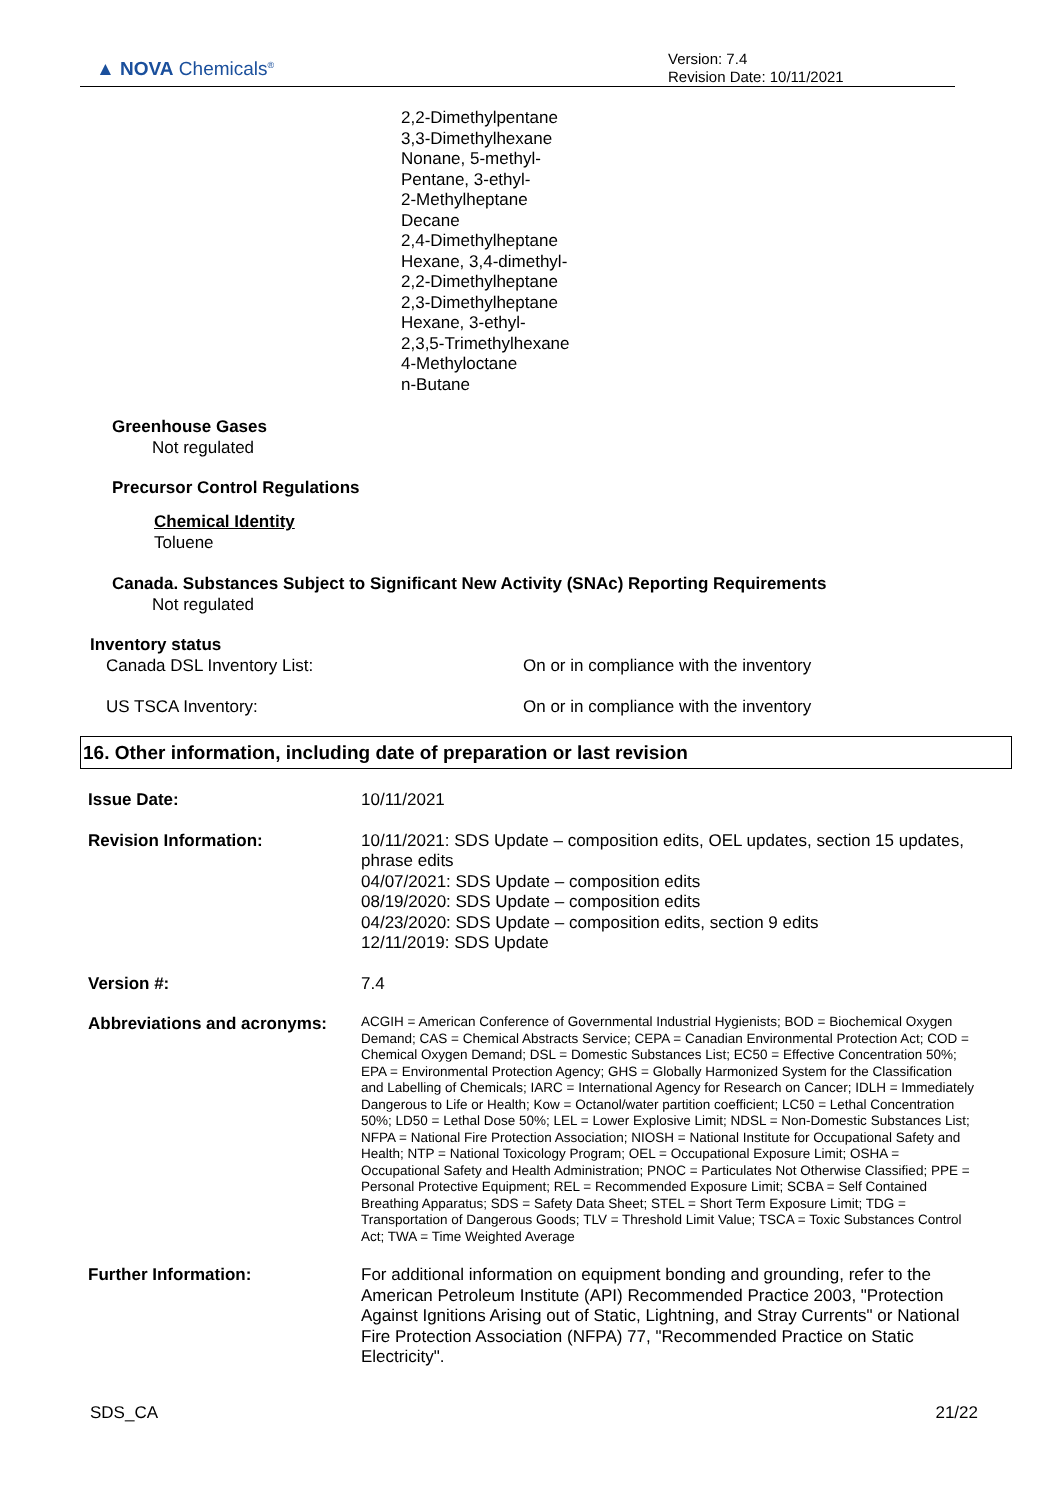▲ NOVA Chemicals<sup>®</sup>
Version: 7.4
Revision Date: 10/11/2021
2,2-Dimethylpentane
3,3-Dimethylhexane
Nonane, 5-methyl-
Pentane, 3-ethyl-
2-Methylheptane
Decane
2,4-Dimethylheptane
Hexane, 3,4-dimethyl-
2,2-Dimethylheptane
2,3-Dimethylheptane
Hexane, 3-ethyl-
2,3,5-Trimethylhexane
4-Methyloctane
n-Butane
Greenhouse Gases
Not regulated
Precursor Control Regulations
Chemical Identity
Toluene
Canada. Substances Subject to Significant New Activity (SNAc) Reporting Requirements
Not regulated
Inventory status
Canada DSL Inventory List: On or in compliance with the inventory
US TSCA Inventory: On or in compliance with the inventory
16. Other information, including date of preparation or last revision
| Issue Date: | 10/11/2021 |
| Revision Information: | 10/11/2021: SDS Update – composition edits, OEL updates, section 15 updates, phrase edits 04/07/2021: SDS Update – composition edits 08/19/2020: SDS Update – composition edits 04/23/2020: SDS Update – composition edits, section 9 edits 12/11/2019: SDS Update |
| Version #: | 7.4 |
| Abbreviations and acronyms: | ACGIH = American Conference of Governmental Industrial Hygienists; BOD = Biochemical Oxygen Demand; CAS = Chemical Abstracts Service; CEPA = Canadian Environmental Protection Act; COD = Chemical Oxygen Demand; DSL = Domestic Substances List; EC50 = Effective Concentration 50%; EPA = Environmental Protection Agency; GHS = Globally Harmonized System for the Classification and Labelling of Chemicals; IARC = International Agency for Research on Cancer; IDLH = Immediately Dangerous to Life or Health; Kow = Octanol/water partition coefficient; LC50 = Lethal Concentration 50%; LD50 = Lethal Dose 50%; LEL = Lower Explosive Limit; NDSL = Non-Domestic Substances List; NFPA = National Fire Protection Association; NIOSH = National Institute for Occupational Safety and Health; NTP = National Toxicology Program; OEL = Occupational Exposure Limit; OSHA = Occupational Safety and Health Administration; PNOC = Particulates Not Otherwise Classified; PPE = Personal Protective Equipment; REL = Recommended Exposure Limit; SCBA = Self Contained Breathing Apparatus; SDS = Safety Data Sheet; STEL = Short Term Exposure Limit; TDG = Transportation of Dangerous Goods; TLV = Threshold Limit Value; TSCA = Toxic Substances Control Act; TWA = Time Weighted Average |
| Further Information: | For additional information on equipment bonding and grounding, refer to the American Petroleum Institute (API) Recommended Practice 2003, "Protection Against Ignitions Arising out of Static, Lightning, and Stray Currents" or National Fire Protection Association (NFPA) 77, "Recommended Practice on Static Electricity". |
SDS_CA 21/22